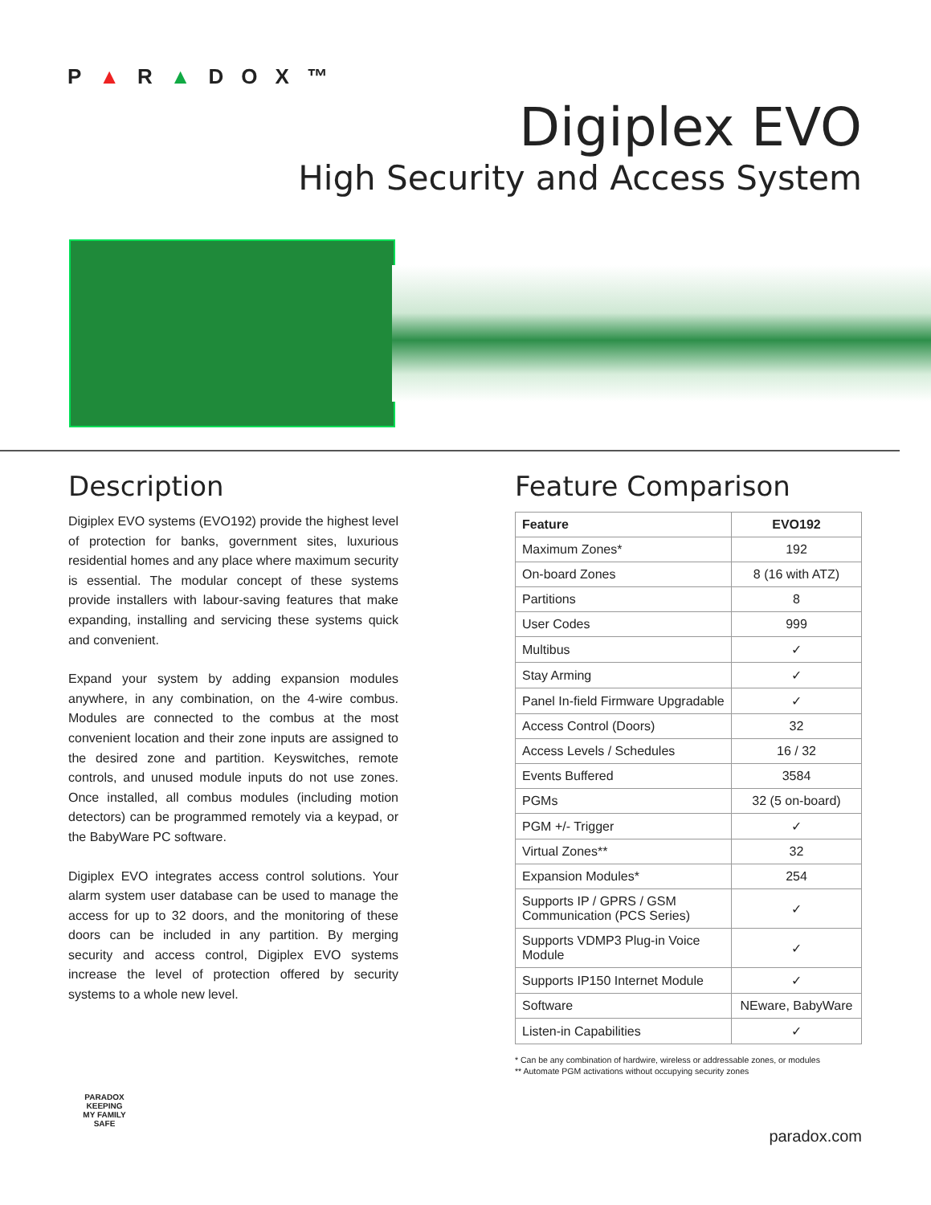P▲R▲DOX™
Digiplex EVO
High Security and Access System
Description
Digiplex EVO systems (EVO192) provide the highest level of protection for banks, government sites, luxurious residential homes and any place where maximum security is essential. The modular concept of these systems provide installers with labour-saving features that make expanding, installing and servicing these systems quick and convenient.
Expand your system by adding expansion modules anywhere, in any combination, on the 4-wire combus. Modules are connected to the combus at the most convenient location and their zone inputs are assigned to the desired zone and partition. Keyswitches, remote controls, and unused module inputs do not use zones. Once installed, all combus modules (including motion detectors) can be programmed remotely via a keypad, or the BabyWare PC software.
Digiplex EVO integrates access control solutions. Your alarm system user database can be used to manage the access for up to 32 doors, and the monitoring of these doors can be included in any partition. By merging security and access control, Digiplex EVO systems increase the level of protection offered by security systems to a whole new level.
Feature Comparison
| Feature | EVO192 |
| --- | --- |
| Maximum Zones* | 192 |
| On-board Zones | 8 (16 with ATZ) |
| Partitions | 8 |
| User Codes | 999 |
| Multibus | ✓ |
| Stay Arming | ✓ |
| Panel In-field Firmware Upgradable | ✓ |
| Access Control (Doors) | 32 |
| Access Levels / Schedules | 16 / 32 |
| Events Buffered | 3584 |
| PGMs | 32 (5 on-board) |
| PGM +/- Trigger | ✓ |
| Virtual Zones** | 32 |
| Expansion Modules* | 254 |
| Supports IP / GPRS / GSM Communication (PCS Series) | ✓ |
| Supports VDMP3 Plug-in Voice Module | ✓ |
| Supports IP150 Internet Module | ✓ |
| Software | NEware, BabyWare |
| Listen-in Capabilities | ✓ |
* Can be any combination of hardwire, wireless or addressable zones, or modules
** Automate PGM activations without occupying security zones
PARADOX
KEEPING
MY FAMILY
SAFE
paradox.com